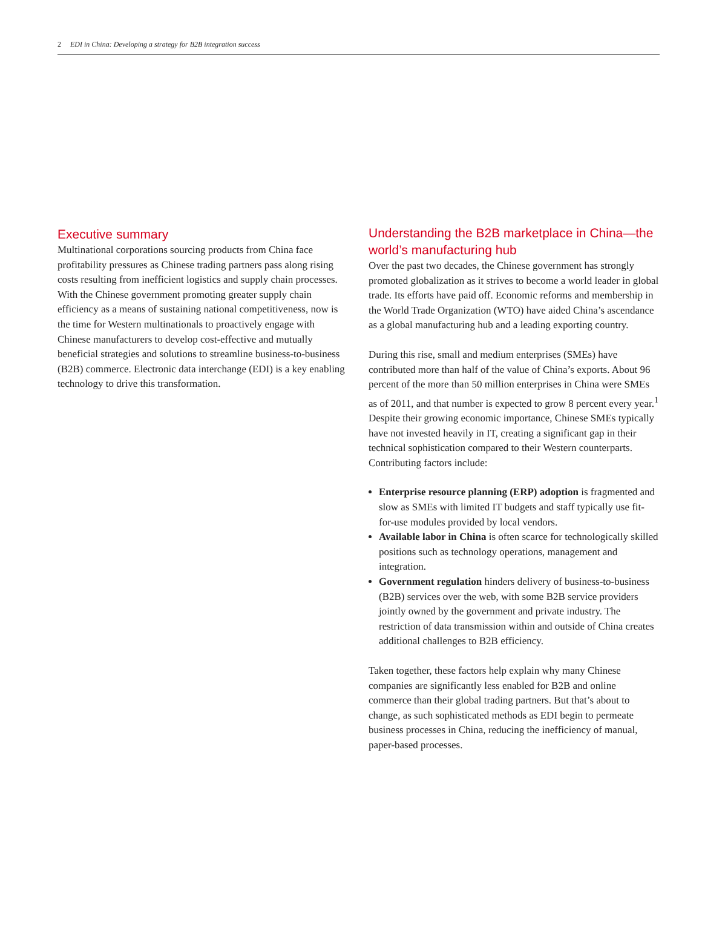2 EDI in China: Developing a strategy for B2B integration success
Executive summary
Multinational corporations sourcing products from China face profitability pressures as Chinese trading partners pass along rising costs resulting from inefficient logistics and supply chain processes. With the Chinese government promoting greater supply chain efficiency as a means of sustaining national competitiveness, now is the time for Western multinationals to proactively engage with Chinese manufacturers to develop cost-effective and mutually beneficial strategies and solutions to streamline business-to-business (B2B) commerce. Electronic data interchange (EDI) is a key enabling technology to drive this transformation.
Understanding the B2B marketplace in China—the world’s manufacturing hub
Over the past two decades, the Chinese government has strongly promoted globalization as it strives to become a world leader in global trade. Its efforts have paid off. Economic reforms and membership in the World Trade Organization (WTO) have aided China’s ascendance as a global manufacturing hub and a leading exporting country.
During this rise, small and medium enterprises (SMEs) have contributed more than half of the value of China’s exports. About 96 percent of the more than 50 million enterprises in China were SMEs as of 2011, and that number is expected to grow 8 percent every year.<sup>1</sup> Despite their growing economic importance, Chinese SMEs typically have not invested heavily in IT, creating a significant gap in their technical sophistication compared to their Western counterparts. Contributing factors include:
Enterprise resource planning (ERP) adoption is fragmented and slow as SMEs with limited IT budgets and staff typically use fit-for-use modules provided by local vendors.
Available labor in China is often scarce for technologically skilled positions such as technology operations, management and integration.
Government regulation hinders delivery of business-to-business (B2B) services over the web, with some B2B service providers jointly owned by the government and private industry. The restriction of data transmission within and outside of China creates additional challenges to B2B efficiency.
Taken together, these factors help explain why many Chinese companies are significantly less enabled for B2B and online commerce than their global trading partners. But that’s about to change, as such sophisticated methods as EDI begin to permeate business processes in China, reducing the inefficiency of manual, paper-based processes.